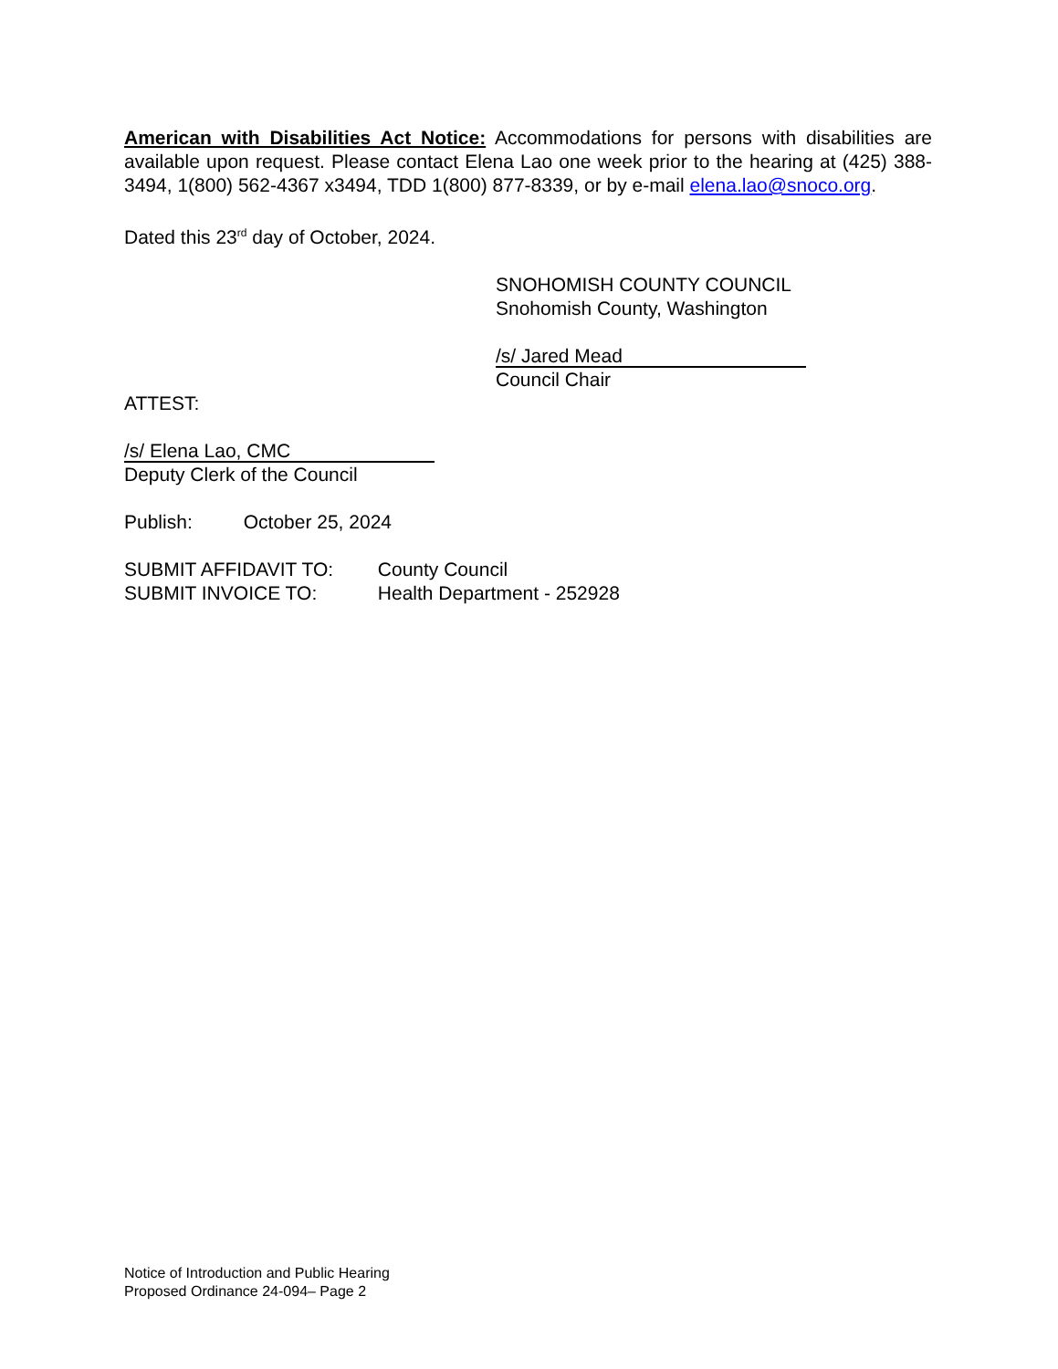American with Disabilities Act Notice: Accommodations for persons with disabilities are available upon request. Please contact Elena Lao one week prior to the hearing at (425) 388-3494, 1(800) 562-4367 x3494, TDD 1(800) 877-8339, or by e-mail elena.lao@snoco.org.
Dated this 23<sup>rd</sup> day of October, 2024.
SNOHOMISH COUNTY COUNCIL
Snohomish County, Washington
/s/ Jared Mead
Council Chair
ATTEST:
/s/ Elena Lao, CMC
Deputy Clerk of the Council
Publish: October 25, 2024
SUBMIT AFFIDAVIT TO: County Council
SUBMIT INVOICE TO: Health Department - 252928
Notice of Introduction and Public Hearing
Proposed Ordinance 24-094– Page 2